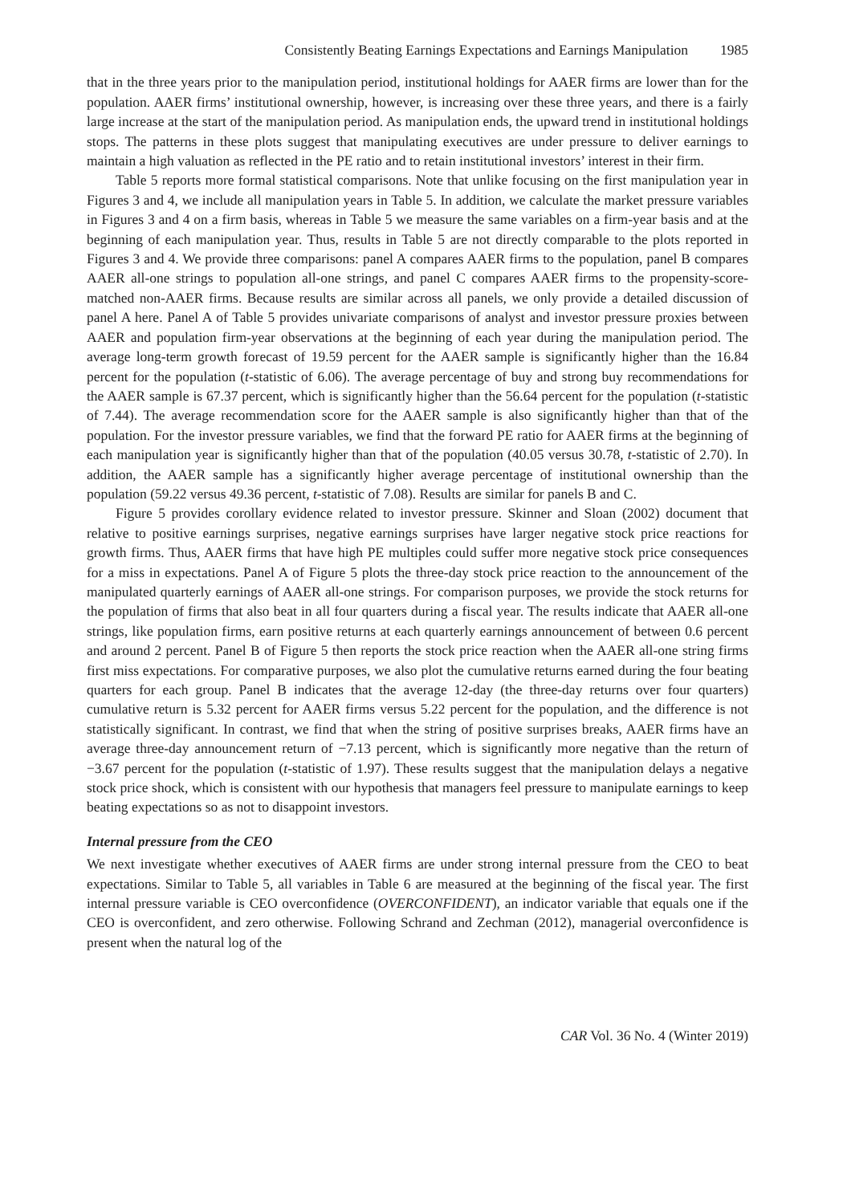Consistently Beating Earnings Expectations and Earnings Manipulation 1985
that in the three years prior to the manipulation period, institutional holdings for AAER firms are lower than for the population. AAER firms’ institutional ownership, however, is increasing over these three years, and there is a fairly large increase at the start of the manipulation period. As manipulation ends, the upward trend in institutional holdings stops. The patterns in these plots suggest that manipulating executives are under pressure to deliver earnings to maintain a high valuation as reflected in the PE ratio and to retain institutional investors’ interest in their firm.
Table 5 reports more formal statistical comparisons. Note that unlike focusing on the first manipulation year in Figures 3 and 4, we include all manipulation years in Table 5. In addition, we calculate the market pressure variables in Figures 3 and 4 on a firm basis, whereas in Table 5 we measure the same variables on a firm-year basis and at the beginning of each manipulation year. Thus, results in Table 5 are not directly comparable to the plots reported in Figures 3 and 4. We provide three comparisons: panel A compares AAER firms to the population, panel B compares AAER all-one strings to population all-one strings, and panel C compares AAER firms to the propensity-score-matched non-AAER firms. Because results are similar across all panels, we only provide a detailed discussion of panel A here. Panel A of Table 5 provides univariate comparisons of analyst and investor pressure proxies between AAER and population firm-year observations at the beginning of each year during the manipulation period. The average long-term growth forecast of 19.59 percent for the AAER sample is significantly higher than the 16.84 percent for the population (t-statistic of 6.06). The average percentage of buy and strong buy recommendations for the AAER sample is 67.37 percent, which is significantly higher than the 56.64 percent for the population (t-statistic of 7.44). The average recommendation score for the AAER sample is also significantly higher than that of the population. For the investor pressure variables, we find that the forward PE ratio for AAER firms at the beginning of each manipulation year is significantly higher than that of the population (40.05 versus 30.78, t-statistic of 2.70). In addition, the AAER sample has a significantly higher average percentage of institutional ownership than the population (59.22 versus 49.36 percent, t-statistic of 7.08). Results are similar for panels B and C.
Figure 5 provides corollary evidence related to investor pressure. Skinner and Sloan (2002) document that relative to positive earnings surprises, negative earnings surprises have larger negative stock price reactions for growth firms. Thus, AAER firms that have high PE multiples could suffer more negative stock price consequences for a miss in expectations. Panel A of Figure 5 plots the three-day stock price reaction to the announcement of the manipulated quarterly earnings of AAER all-one strings. For comparison purposes, we provide the stock returns for the population of firms that also beat in all four quarters during a fiscal year. The results indicate that AAER all-one strings, like population firms, earn positive returns at each quarterly earnings announcement of between 0.6 percent and around 2 percent. Panel B of Figure 5 then reports the stock price reaction when the AAER all-one string firms first miss expectations. For comparative purposes, we also plot the cumulative returns earned during the four beating quarters for each group. Panel B indicates that the average 12-day (the three-day returns over four quarters) cumulative return is 5.32 percent for AAER firms versus 5.22 percent for the population, and the difference is not statistically significant. In contrast, we find that when the string of positive surprises breaks, AAER firms have an average three-day announcement return of −7.13 percent, which is significantly more negative than the return of −3.67 percent for the population (t-statistic of 1.97). These results suggest that the manipulation delays a negative stock price shock, which is consistent with our hypothesis that managers feel pressure to manipulate earnings to keep beating expectations so as not to disappoint investors.
Internal pressure from the CEO
We next investigate whether executives of AAER firms are under strong internal pressure from the CEO to beat expectations. Similar to Table 5, all variables in Table 6 are measured at the beginning of the fiscal year. The first internal pressure variable is CEO overconfidence (OVERCONFIDENT), an indicator variable that equals one if the CEO is overconfident, and zero otherwise. Following Schrand and Zechman (2012), managerial overconfidence is present when the natural log of the
CAR Vol. 36 No. 4 (Winter 2019)